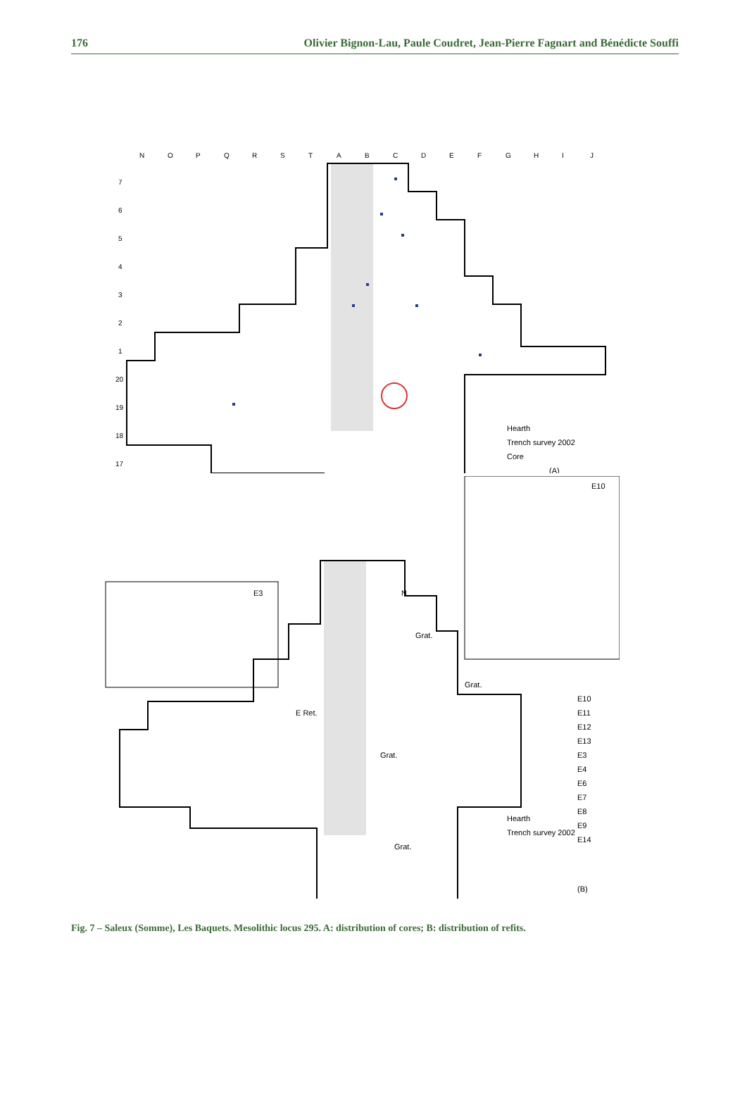176 Olivier Bignon-Lau, Paule Coudret, Jean-Pierre Fagnart and Bénédicte Souffi
N
O
P
Q
R
S
T
A
B
C
D
E
F
G
H
I
J
7
6
5
4
3
2
1
20
19
18
17
Hearth
Trench survey 2002
Core
(A)
E10
E3
E10
E11
E12
E13
E3
E4
E6
E7
E8
E9
E14
Hearth
Trench survey 2002
(B)
N
Grat.
Grat.
E Ret.
Grat.
Grat.
Fig. 7 – Saleux (Somme), Les Baquets. Mesolithic locus 295. A: distribution of cores; B: distribution of refits.